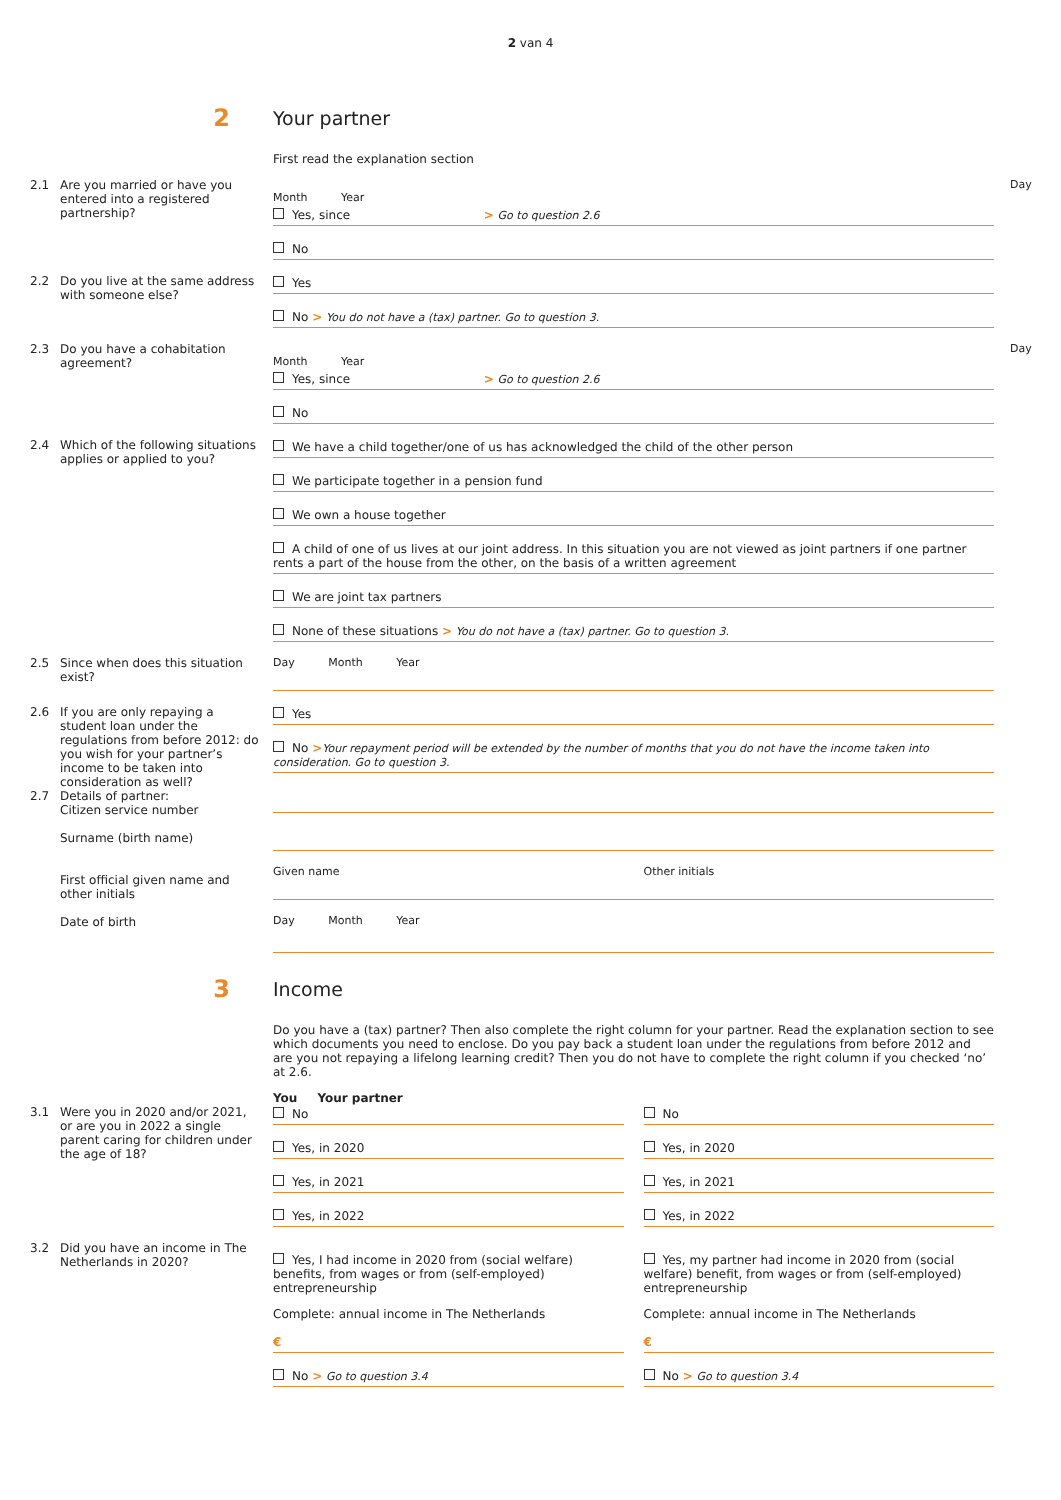2 van 4
2
Your partner
First read the explanation section
2.1 Are you married or have you entered into a registered partnership?
Day Month Year
Yes, since > Go to question 2.6
No
2.2 Do you live at the same address with someone else?
Yes
No > You do not have a (tax) partner. Go to question 3.
2.3 Do you have a cohabitation agreement?
Day Month Year
Yes, since > Go to question 2.6
No
2.4 Which of the following situations applies or applied to you?
We have a child together/one of us has acknowledged the child of the other person
We participate together in a pension fund
We own a house together
A child of one of us lives at our joint address. In this situation you are not viewed as joint partners if one partner rents a part of the house from the other, on the basis of a written agreement
We are joint tax partners
None of these situations > You do not have a (tax) partner. Go to question 3.
2.5 Since when does this situation exist?
Day Month Year
2.6 If you are only repaying a student loan under the regulations from before 2012: do you wish for your partner’s income to be taken into consideration as well?
Yes
No >Your repayment period will be extended by the number of months that you do not have the income taken into consideration. Go to question 3.
2.7 Details of partner:
Citizen service number
Surname (birth name)
First official given name and other initials
Date of birth
Given name Other initials
Day Month Year
3
Income
Do you have a (tax) partner? Then also complete the right column for your partner. Read the explanation section to see which documents you need to enclose. Do you pay back a student loan under the regulations from before 2012 and are you not repaying a lifelong learning credit? Then you do not have to complete the right column if you checked ‘no’ at 2.6.
You Your partner
3.1 Were you in 2020 and/or 2021, or are you in 2022 a single parent caring for children under the age of 18?
No
Yes, in 2020
Yes, in 2021
Yes, in 2022
No
Yes, in 2020
Yes, in 2021
Yes, in 2022
3.2 Did you have an income in The Netherlands in 2020?
Yes, I had income in 2020 from (social welfare) benefits, from wages or from (self-employed) entrepreneurship
Complete: annual income in The Netherlands
€
No > Go to question 3.4
Yes, my partner had income in 2020 from (social welfare) benefit, from wages or from (self-employed) entrepreneurship
Complete: annual income in The Netherlands
€
No > Go to question 3.4